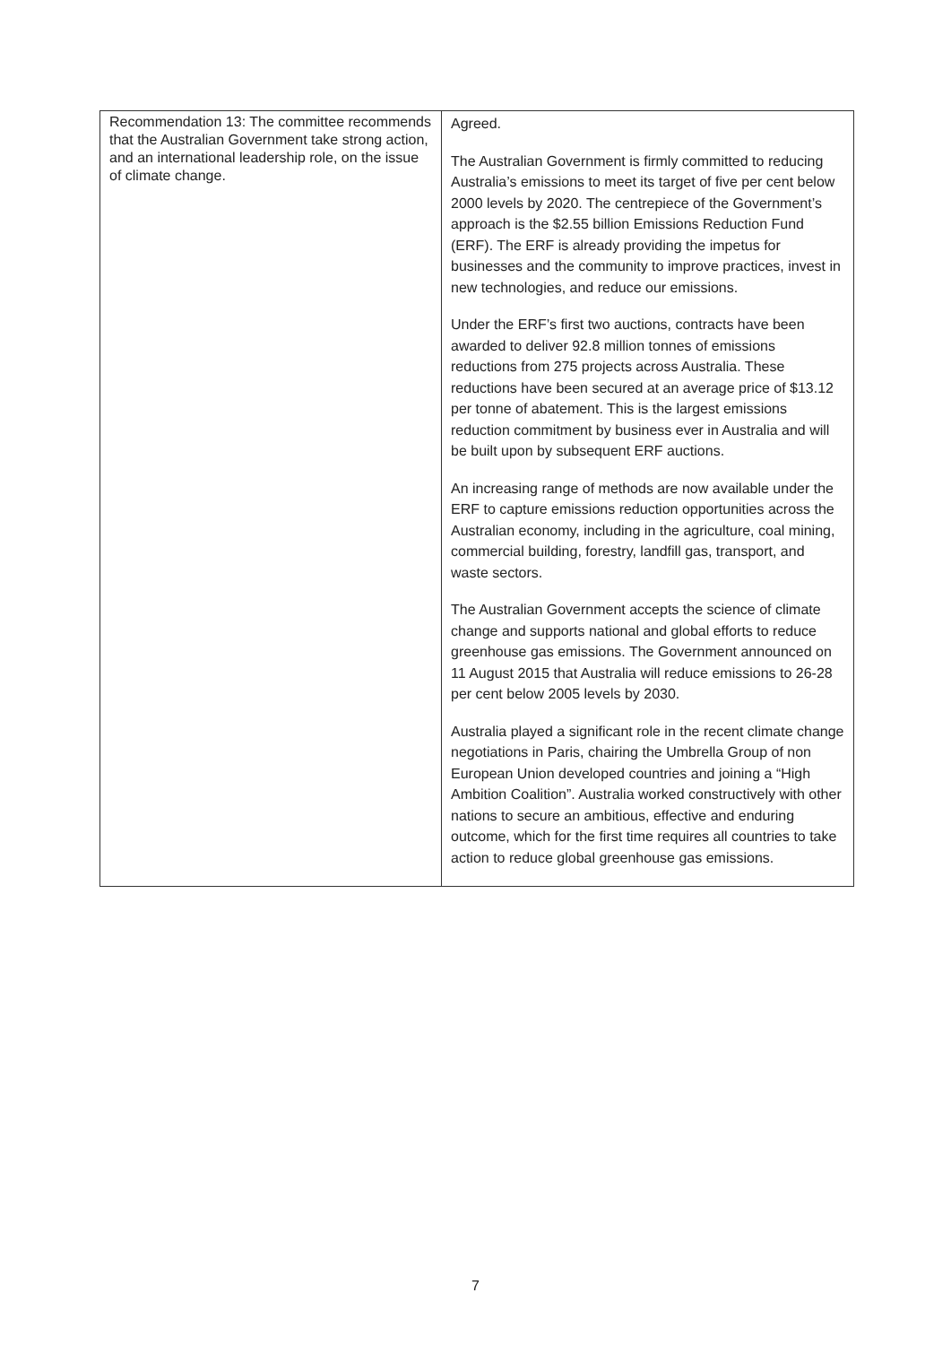| Recommendation 13: The committee recommends that the Australian Government take strong action, and an international leadership role, on the issue of climate change. | Agreed. The Australian Government is firmly committed to reducing Australia’s emissions to meet its target of five per cent below 2000 levels by 2020. The centrepiece of the Government’s approach is the $2.55 billion Emissions Reduction Fund (ERF). The ERF is already providing the impetus for businesses and the community to improve practices, invest in new technologies, and reduce our emissions. Under the ERF’s first two auctions, contracts have been awarded to deliver 92.8 million tonnes of emissions reductions from 275 projects across Australia. These reductions have been secured at an average price of $13.12 per tonne of abatement. This is the largest emissions reduction commitment by business ever in Australia and will be built upon by subsequent ERF auctions. An increasing range of methods are now available under the ERF to capture emissions reduction opportunities across the Australian economy, including in the agriculture, coal mining, commercial building, forestry, landfill gas, transport, and waste sectors. The Australian Government accepts the science of climate change and supports national and global efforts to reduce greenhouse gas emissions. The Government announced on 11 August 2015 that Australia will reduce emissions to 26-28 per cent below 2005 levels by 2030. Australia played a significant role in the recent climate change negotiations in Paris, chairing the Umbrella Group of non European Union developed countries and joining a “High Ambition Coalition”. Australia worked constructively with other nations to secure an ambitious, effective and enduring outcome, which for the first time requires all countries to take action to reduce global greenhouse gas emissions. |
7